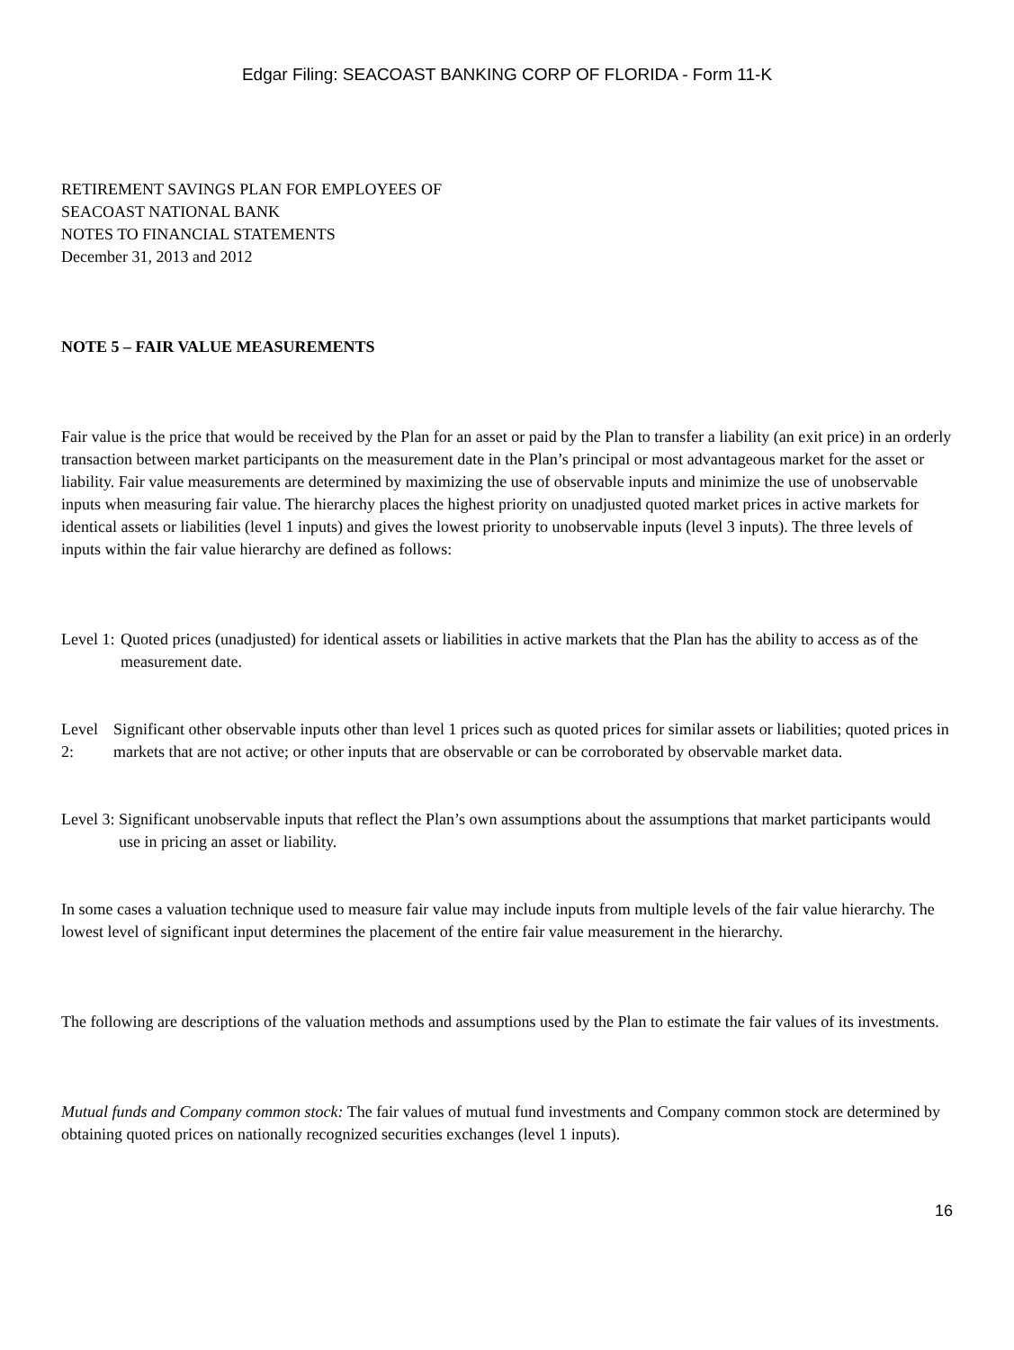Edgar Filing: SEACOAST BANKING CORP OF FLORIDA - Form 11-K
RETIREMENT SAVINGS PLAN FOR EMPLOYEES OF
SEACOAST NATIONAL BANK
NOTES TO FINANCIAL STATEMENTS
December 31, 2013 and 2012
NOTE 5 – FAIR VALUE MEASUREMENTS
Fair value is the price that would be received by the Plan for an asset or paid by the Plan to transfer a liability (an exit price) in an orderly transaction between market participants on the measurement date in the Plan’s principal or most advantageous market for the asset or liability. Fair value measurements are determined by maximizing the use of observable inputs and minimize the use of unobservable inputs when measuring fair value. The hierarchy places the highest priority on unadjusted quoted market prices in active markets for identical assets or liabilities (level 1 inputs) and gives the lowest priority to unobservable inputs (level 3 inputs). The three levels of inputs within the fair value hierarchy are defined as follows:
| Level 1: | Quoted prices (unadjusted) for identical assets or liabilities in active markets that the Plan has the ability to access as of the measurement date. |
| Level 2: | Significant other observable inputs other than level 1 prices such as quoted prices for similar assets or liabilities; quoted prices in markets that are not active; or other inputs that are observable or can be corroborated by observable market data. |
| Level 3: | Significant unobservable inputs that reflect the Plan’s own assumptions about the assumptions that market participants would use in pricing an asset or liability. |
In some cases a valuation technique used to measure fair value may include inputs from multiple levels of the fair value hierarchy. The lowest level of significant input determines the placement of the entire fair value measurement in the hierarchy.
The following are descriptions of the valuation methods and assumptions used by the Plan to estimate the fair values of its investments.
Mutual funds and Company common stock: The fair values of mutual fund investments and Company common stock are determined by obtaining quoted prices on nationally recognized securities exchanges (level 1 inputs).
16